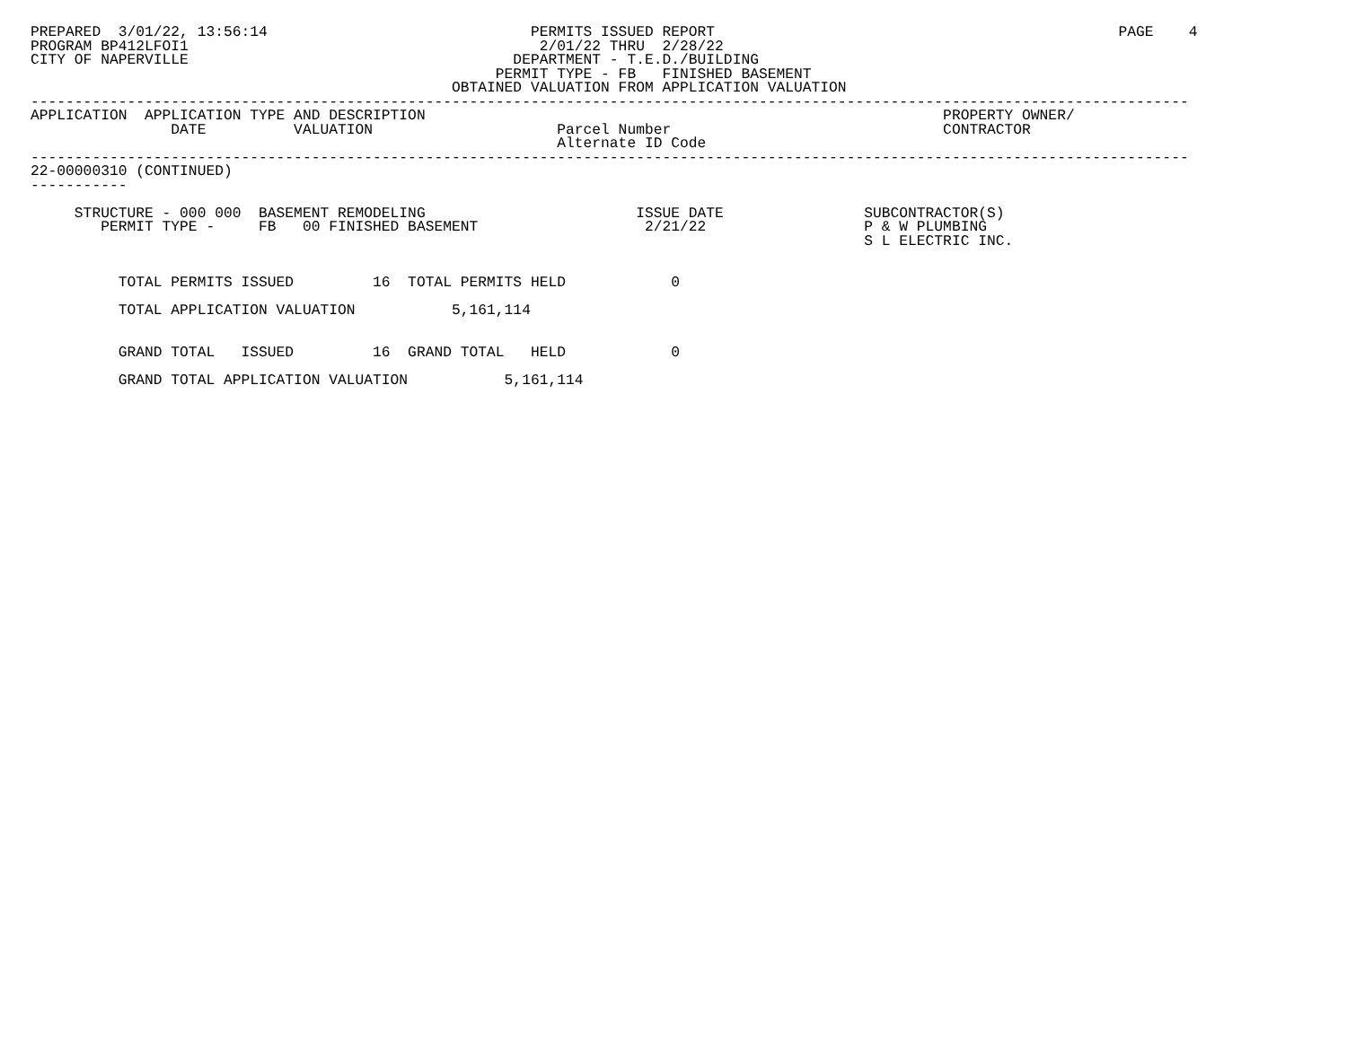PREPARED  3/01/22, 13:56:14                              PERMITS ISSUED REPORT                                              PAGE    4
PROGRAM BP412LFOI1                                        2/01/22 THRU  2/28/22
CITY OF NAPERVILLE                                     DEPARTMENT - T.E.D./BUILDING
                                                     PERMIT TYPE - FB   FINISHED BASEMENT
                                                OBTAINED VALUATION FROM APPLICATION VALUATION
------------------------------------------------------------------------------------------------------------------------------------
APPLICATION  APPLICATION TYPE AND DESCRIPTION                                                           PROPERTY OWNER/
                DATE          VALUATION                     Parcel Number                               CONTRACTOR
                                                            Alternate ID Code
------------------------------------------------------------------------------------------------------------------------------------
22-00000310 (CONTINUED)
-----------

     STRUCTURE - 000 000  BASEMENT REMODELING                        ISSUE DATE                SUBCONTRACTOR(S)
        PERMIT TYPE -     FB   00 FINISHED BASEMENT                   2/21/22                  P & W PLUMBING
                                                                                               S L ELECTRIC INC.


          TOTAL PERMITS ISSUED         16  TOTAL PERMITS HELD            0

          TOTAL APPLICATION VALUATION           5,161,114


          GRAND TOTAL   ISSUED         16  GRAND TOTAL   HELD            0

          GRAND TOTAL APPLICATION VALUATION           5,161,114